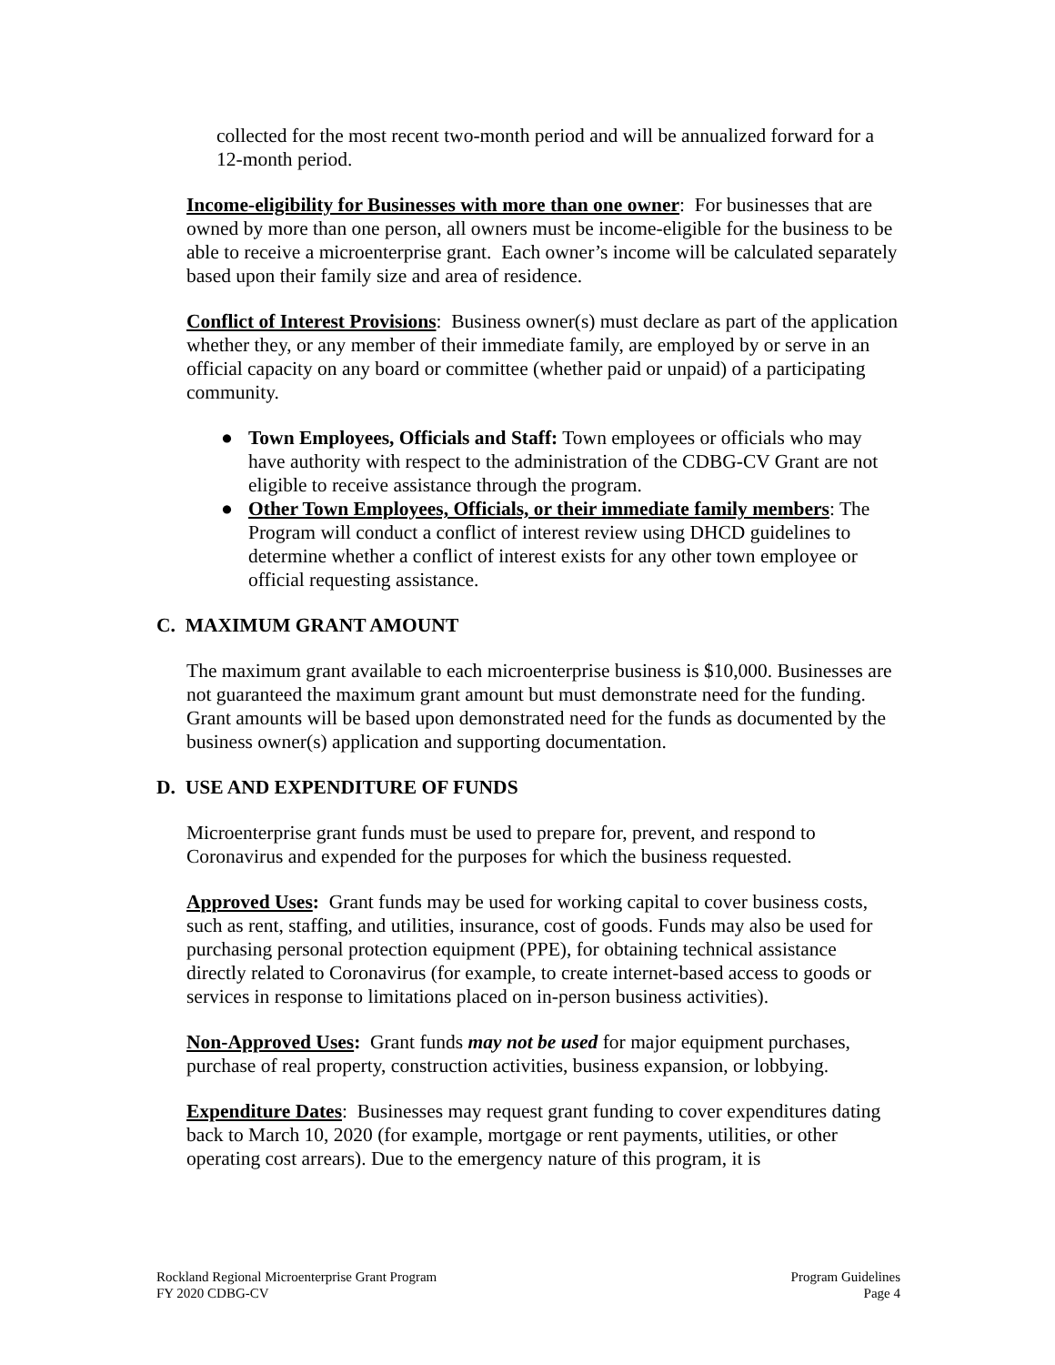collected for the most recent two-month period and will be annualized forward for a 12-month period.
Income-eligibility for Businesses with more than one owner: For businesses that are owned by more than one person, all owners must be income-eligible for the business to be able to receive a microenterprise grant. Each owner’s income will be calculated separately based upon their family size and area of residence.
Conflict of Interest Provisions: Business owner(s) must declare as part of the application whether they, or any member of their immediate family, are employed by or serve in an official capacity on any board or committee (whether paid or unpaid) of a participating community.
● Town Employees, Officials and Staff: Town employees or officials who may have authority with respect to the administration of the CDBG-CV Grant are not eligible to receive assistance through the program.
● Other Town Employees, Officials, or their immediate family members: The Program will conduct a conflict of interest review using DHCD guidelines to determine whether a conflict of interest exists for any other town employee or official requesting assistance.
C. MAXIMUM GRANT AMOUNT
The maximum grant available to each microenterprise business is $10,000. Businesses are not guaranteed the maximum grant amount but must demonstrate need for the funding. Grant amounts will be based upon demonstrated need for the funds as documented by the business owner(s) application and supporting documentation.
D. USE AND EXPENDITURE OF FUNDS
Microenterprise grant funds must be used to prepare for, prevent, and respond to Coronavirus and expended for the purposes for which the business requested.
Approved Uses: Grant funds may be used for working capital to cover business costs, such as rent, staffing, and utilities, insurance, cost of goods. Funds may also be used for purchasing personal protection equipment (PPE), for obtaining technical assistance directly related to Coronavirus (for example, to create internet-based access to goods or services in response to limitations placed on in-person business activities).
Non-Approved Uses: Grant funds may not be used for major equipment purchases, purchase of real property, construction activities, business expansion, or lobbying.
Expenditure Dates: Businesses may request grant funding to cover expenditures dating back to March 10, 2020 (for example, mortgage or rent payments, utilities, or other operating cost arrears). Due to the emergency nature of this program, it is
Rockland Regional Microenterprise Grant Program
FY 2020 CDBG-CV
Program Guidelines
Page 4